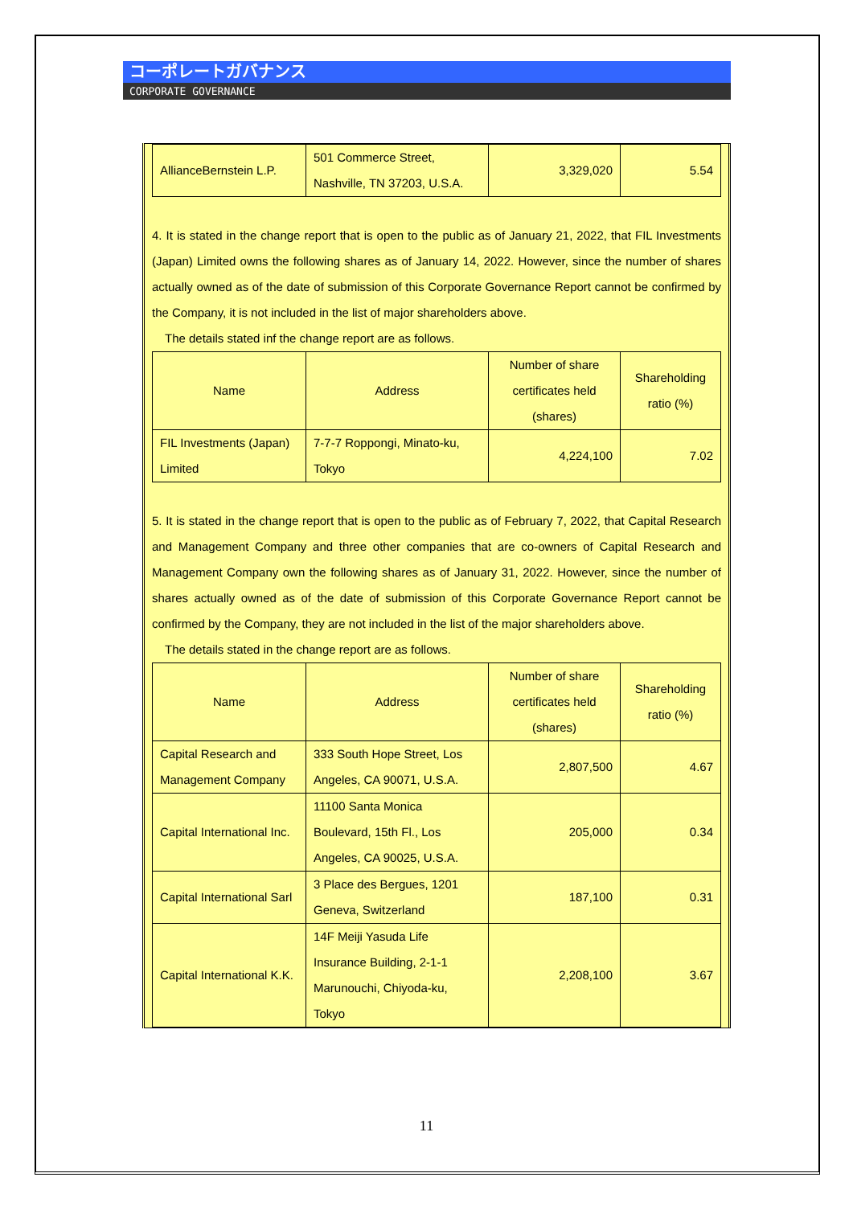コーポレートガバナンス
CORPORATE GOVERNANCE
| AllianceBernstein L.P. | 501 Commerce Street, Nashville, TN 37203, U.S.A. | 3,329,020 | 5.54 |
4. It is stated in the change report that is open to the public as of January 21, 2022, that FIL Investments (Japan) Limited owns the following shares as of January 14, 2022. However, since the number of shares actually owned as of the date of submission of this Corporate Governance Report cannot be confirmed by the Company, it is not included in the list of major shareholders above.
The details stated inf the change report are as follows.
| Name | Address | Number of share certificates held (shares) | Shareholding ratio (%) |
| FIL Investments (Japan) Limited | 7-7-7 Roppongi, Minato-ku, Tokyo | 4,224,100 | 7.02 |
5. It is stated in the change report that is open to the public as of February 7, 2022, that Capital Research and Management Company and three other companies that are co-owners of Capital Research and Management Company own the following shares as of January 31, 2022. However, since the number of shares actually owned as of the date of submission of this Corporate Governance Report cannot be confirmed by the Company, they are not included in the list of the major shareholders above.
The details stated in the change report are as follows.
| Name | Address | Number of share certificates held (shares) | Shareholding ratio (%) |
| Capital Research and Management Company | 333 South Hope Street, Los Angeles, CA 90071, U.S.A. | 2,807,500 | 4.67 |
| Capital International Inc. | 11100 Santa Monica Boulevard, 15th Fl., Los Angeles, CA 90025, U.S.A. | 205,000 | 0.34 |
| Capital International Sarl | 3 Place des Bergues, 1201 Geneva, Switzerland | 187,100 | 0.31 |
| Capital International K.K. | 14F Meiji Yasuda Life Insurance Building, 2-1-1 Marunouchi, Chiyoda-ku, Tokyo | 2,208,100 | 3.67 |
11